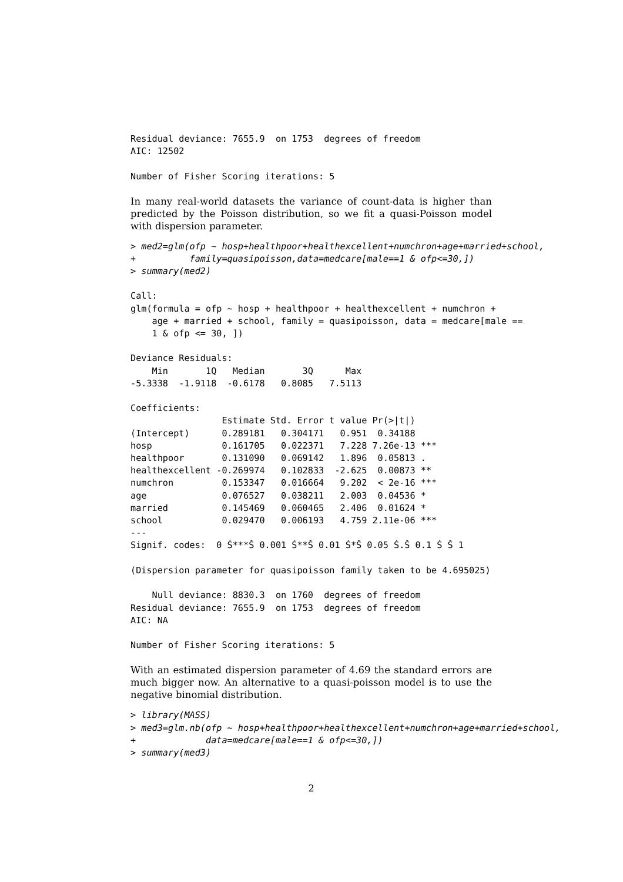Residual deviance: 7655.9  on 1753  degrees of freedom
AIC: 12502

Number of Fisher Scoring iterations: 5
In many real-world datasets the variance of count-data is higher than predicted by the Poisson distribution, so we fit a quasi-Poisson model with dispersion parameter.
> med2=glm(ofp ~ hosp+healthpoor+healthexcellent+numchron+age+married+school,
+          family=quasipoisson,data=medcare[male==1 & ofp<=30,])
> summary(med2)
Call:
glm(formula = ofp ~ hosp + healthpoor + healthexcellent + numchron +
    age + married + school, family = quasipoisson, data = medcare[male ==
    1 & ofp <= 30, ])

Deviance Residuals:
    Min       1Q   Median       3Q      Max
-5.3338  -1.9118  -0.6178   0.8085   7.5113

Coefficients:
                 Estimate Std. Error t value Pr(>|t|)
(Intercept)      0.289181   0.304171   0.951  0.34188
hosp             0.161705   0.022371   7.228 7.26e-13 ***
healthpoor       0.131090   0.069142   1.896  0.05813 .
healthexcellent -0.269974   0.102833  -2.625  0.00873 **
numchron         0.153347   0.016664   9.202  < 2e-16 ***
age              0.076527   0.038211   2.003  0.04536 *
married          0.145469   0.060465   2.406  0.01624 *
school           0.029470   0.006193   4.759 2.11e-06 ***
---
Signif. codes:  0 Ś***Š 0.001 Ś**Š 0.01 Ś*Š 0.05 Ś.Š 0.1 Ś Š 1

(Dispersion parameter for quasipoisson family taken to be 4.695025)

    Null deviance: 8830.3  on 1760  degrees of freedom
Residual deviance: 7655.9  on 1753  degrees of freedom
AIC: NA

Number of Fisher Scoring iterations: 5
With an estimated dispersion parameter of 4.69 the standard errors are much bigger now. An alternative to a quasi-poisson model is to use the negative binomial distribution.
> library(MASS)
> med3=glm.nb(ofp ~ hosp+healthpoor+healthexcellent+numchron+age+married+school,
+             data=medcare[male==1 & ofp<=30,])
> summary(med3)
2